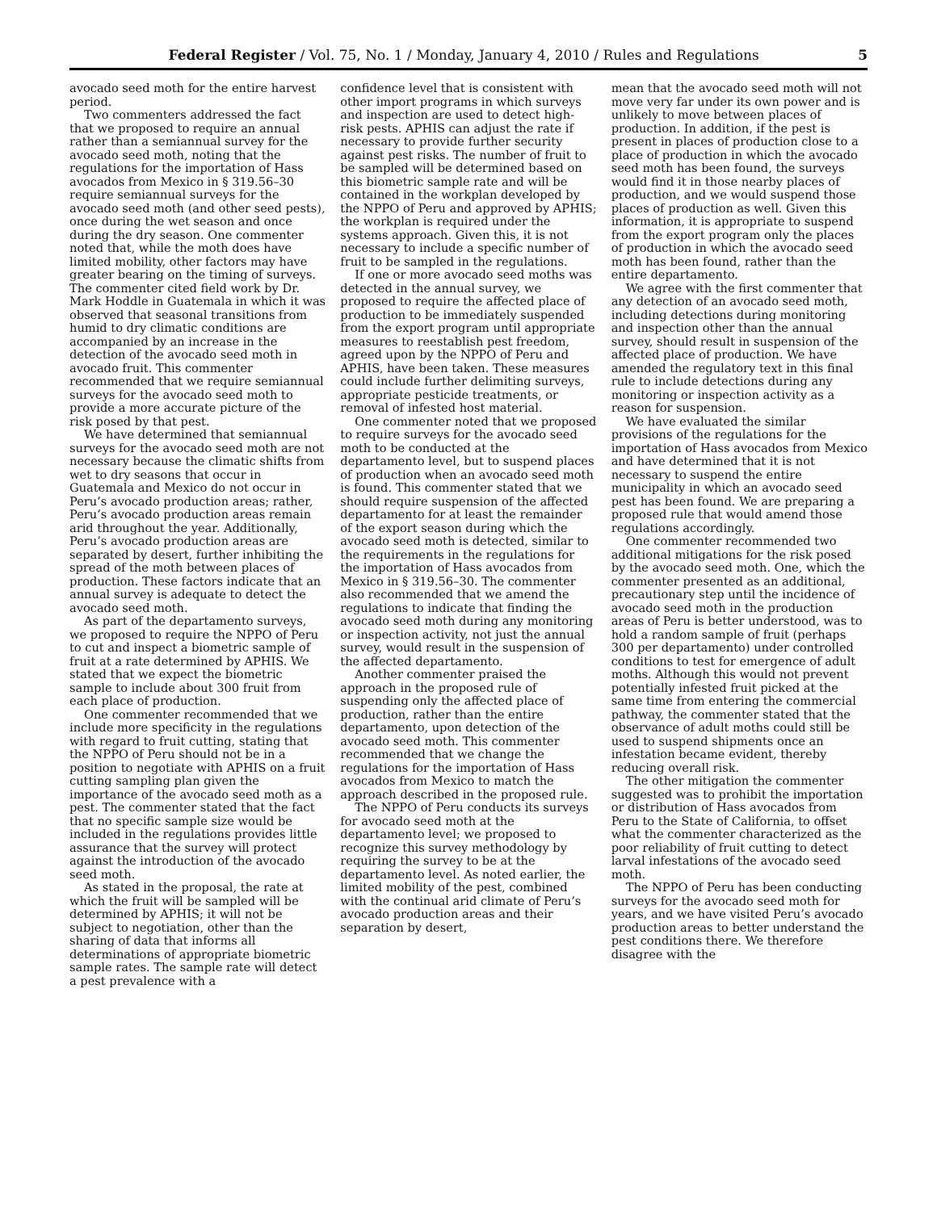Federal Register / Vol. 75, No. 1 / Monday, January 4, 2010 / Rules and Regulations 5
avocado seed moth for the entire harvest period.
Two commenters addressed the fact that we proposed to require an annual rather than a semiannual survey for the avocado seed moth, noting that the regulations for the importation of Hass avocados from Mexico in § 319.56–30 require semiannual surveys for the avocado seed moth (and other seed pests), once during the wet season and once during the dry season. One commenter noted that, while the moth does have limited mobility, other factors may have greater bearing on the timing of surveys. The commenter cited field work by Dr. Mark Hoddle in Guatemala in which it was observed that seasonal transitions from humid to dry climatic conditions are accompanied by an increase in the detection of the avocado seed moth in avocado fruit. This commenter recommended that we require semiannual surveys for the avocado seed moth to provide a more accurate picture of the risk posed by that pest.
We have determined that semiannual surveys for the avocado seed moth are not necessary because the climatic shifts from wet to dry seasons that occur in Guatemala and Mexico do not occur in Peru’s avocado production areas; rather, Peru’s avocado production areas remain arid throughout the year. Additionally, Peru’s avocado production areas are separated by desert, further inhibiting the spread of the moth between places of production. These factors indicate that an annual survey is adequate to detect the avocado seed moth.
As part of the departamento surveys, we proposed to require the NPPO of Peru to cut and inspect a biometric sample of fruit at a rate determined by APHIS. We stated that we expect the biometric sample to include about 300 fruit from each place of production.
One commenter recommended that we include more specificity in the regulations with regard to fruit cutting, stating that the NPPO of Peru should not be in a position to negotiate with APHIS on a fruit cutting sampling plan given the importance of the avocado seed moth as a pest. The commenter stated that the fact that no specific sample size would be included in the regulations provides little assurance that the survey will protect against the introduction of the avocado seed moth.
As stated in the proposal, the rate at which the fruit will be sampled will be determined by APHIS; it will not be subject to negotiation, other than the sharing of data that informs all determinations of appropriate biometric sample rates. The sample rate will detect a pest prevalence with a
confidence level that is consistent with other import programs in which surveys and inspection are used to detect high-risk pests. APHIS can adjust the rate if necessary to provide further security against pest risks. The number of fruit to be sampled will be determined based on this biometric sample rate and will be contained in the workplan developed by the NPPO of Peru and approved by APHIS; the workplan is required under the systems approach. Given this, it is not necessary to include a specific number of fruit to be sampled in the regulations.
If one or more avocado seed moths was detected in the annual survey, we proposed to require the affected place of production to be immediately suspended from the export program until appropriate measures to reestablish pest freedom, agreed upon by the NPPO of Peru and APHIS, have been taken. These measures could include further delimiting surveys, appropriate pesticide treatments, or removal of infested host material.
One commenter noted that we proposed to require surveys for the avocado seed moth to be conducted at the departamento level, but to suspend places of production when an avocado seed moth is found. This commenter stated that we should require suspension of the affected departamento for at least the remainder of the export season during which the avocado seed moth is detected, similar to the requirements in the regulations for the importation of Hass avocados from Mexico in § 319.56–30. The commenter also recommended that we amend the regulations to indicate that finding the avocado seed moth during any monitoring or inspection activity, not just the annual survey, would result in the suspension of the affected departamento.
Another commenter praised the approach in the proposed rule of suspending only the affected place of production, rather than the entire departamento, upon detection of the avocado seed moth. This commenter recommended that we change the regulations for the importation of Hass avocados from Mexico to match the approach described in the proposed rule.
The NPPO of Peru conducts its surveys for avocado seed moth at the departamento level; we proposed to recognize this survey methodology by requiring the survey to be at the departamento level. As noted earlier, the limited mobility of the pest, combined with the continual arid climate of Peru’s avocado production areas and their separation by desert,
mean that the avocado seed moth will not move very far under its own power and is unlikely to move between places of production. In addition, if the pest is present in places of production close to a place of production in which the avocado seed moth has been found, the surveys would find it in those nearby places of production, and we would suspend those places of production as well. Given this information, it is appropriate to suspend from the export program only the places of production in which the avocado seed moth has been found, rather than the entire departamento.
We agree with the first commenter that any detection of an avocado seed moth, including detections during monitoring and inspection other than the annual survey, should result in suspension of the affected place of production. We have amended the regulatory text in this final rule to include detections during any monitoring or inspection activity as a reason for suspension.
We have evaluated the similar provisions of the regulations for the importation of Hass avocados from Mexico and have determined that it is not necessary to suspend the entire municipality in which an avocado seed pest has been found. We are preparing a proposed rule that would amend those regulations accordingly.
One commenter recommended two additional mitigations for the risk posed by the avocado seed moth. One, which the commenter presented as an additional, precautionary step until the incidence of avocado seed moth in the production areas of Peru is better understood, was to hold a random sample of fruit (perhaps 300 per departamento) under controlled conditions to test for emergence of adult moths. Although this would not prevent potentially infested fruit picked at the same time from entering the commercial pathway, the commenter stated that the observance of adult moths could still be used to suspend shipments once an infestation became evident, thereby reducing overall risk.
The other mitigation the commenter suggested was to prohibit the importation or distribution of Hass avocados from Peru to the State of California, to offset what the commenter characterized as the poor reliability of fruit cutting to detect larval infestations of the avocado seed moth.
The NPPO of Peru has been conducting surveys for the avocado seed moth for years, and we have visited Peru’s avocado production areas to better understand the pest conditions there. We therefore disagree with the